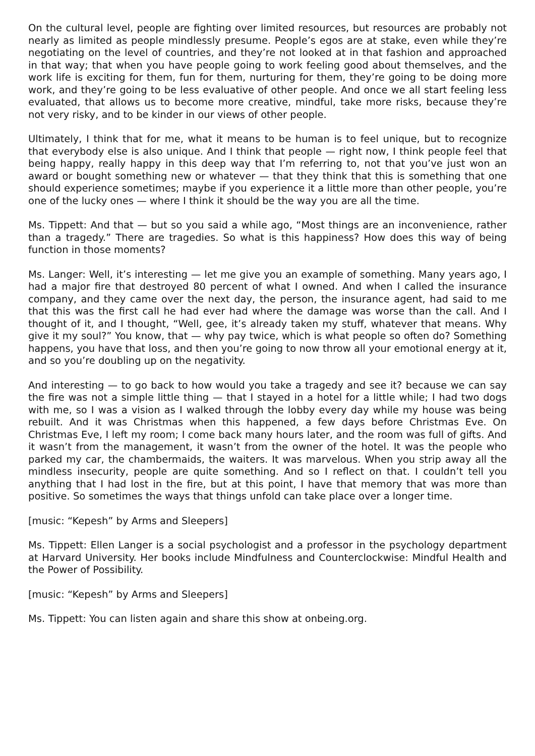On the cultural level, people are fighting over limited resources, but resources are probably not nearly as limited as people mindlessly presume. People’s egos are at stake, even while they’re negotiating on the level of countries, and they’re not looked at in that fashion and approached in that way; that when you have people going to work feeling good about themselves, and the work life is exciting for them, fun for them, nurturing for them, they’re going to be doing more work, and they’re going to be less evaluative of other people. And once we all start feeling less evaluated, that allows us to become more creative, mindful, take more risks, because they’re not very risky, and to be kinder in our views of other people.
Ultimately, I think that for me, what it means to be human is to feel unique, but to recognize that everybody else is also unique. And I think that people — right now, I think people feel that being happy, really happy in this deep way that I’m referring to, not that you’ve just won an award or bought something new or whatever — that they think that this is something that one should experience sometimes; maybe if you experience it a little more than other people, you’re one of the lucky ones — where I think it should be the way you are all the time.
Ms. Tippett: And that — but so you said a while ago, “Most things are an inconvenience, rather than a tragedy.” There are tragedies. So what is this happiness? How does this way of being function in those moments?
Ms. Langer: Well, it’s interesting — let me give you an example of something. Many years ago, I had a major fire that destroyed 80 percent of what I owned. And when I called the insurance company, and they came over the next day, the person, the insurance agent, had said to me that this was the first call he had ever had where the damage was worse than the call. And I thought of it, and I thought, “Well, gee, it’s already taken my stuff, whatever that means. Why give it my soul?” You know, that — why pay twice, which is what people so often do? Something happens, you have that loss, and then you’re going to now throw all your emotional energy at it, and so you’re doubling up on the negativity.
And interesting — to go back to how would you take a tragedy and see it? because we can say the fire was not a simple little thing — that I stayed in a hotel for a little while; I had two dogs with me, so I was a vision as I walked through the lobby every day while my house was being rebuilt. And it was Christmas when this happened, a few days before Christmas Eve. On Christmas Eve, I left my room; I come back many hours later, and the room was full of gifts. And it wasn’t from the management, it wasn’t from the owner of the hotel. It was the people who parked my car, the chambermaids, the waiters. It was marvelous. When you strip away all the mindless insecurity, people are quite something. And so I reflect on that. I couldn’t tell you anything that I had lost in the fire, but at this point, I have that memory that was more than positive. So sometimes the ways that things unfold can take place over a longer time.
[music: “Kepesh” by Arms and Sleepers]
Ms. Tippett: Ellen Langer is a social psychologist and a professor in the psychology department at Harvard University. Her books include Mindfulness and Counterclockwise: Mindful Health and the Power of Possibility.
[music: “Kepesh” by Arms and Sleepers]
Ms. Tippett: You can listen again and share this show at onbeing.org.